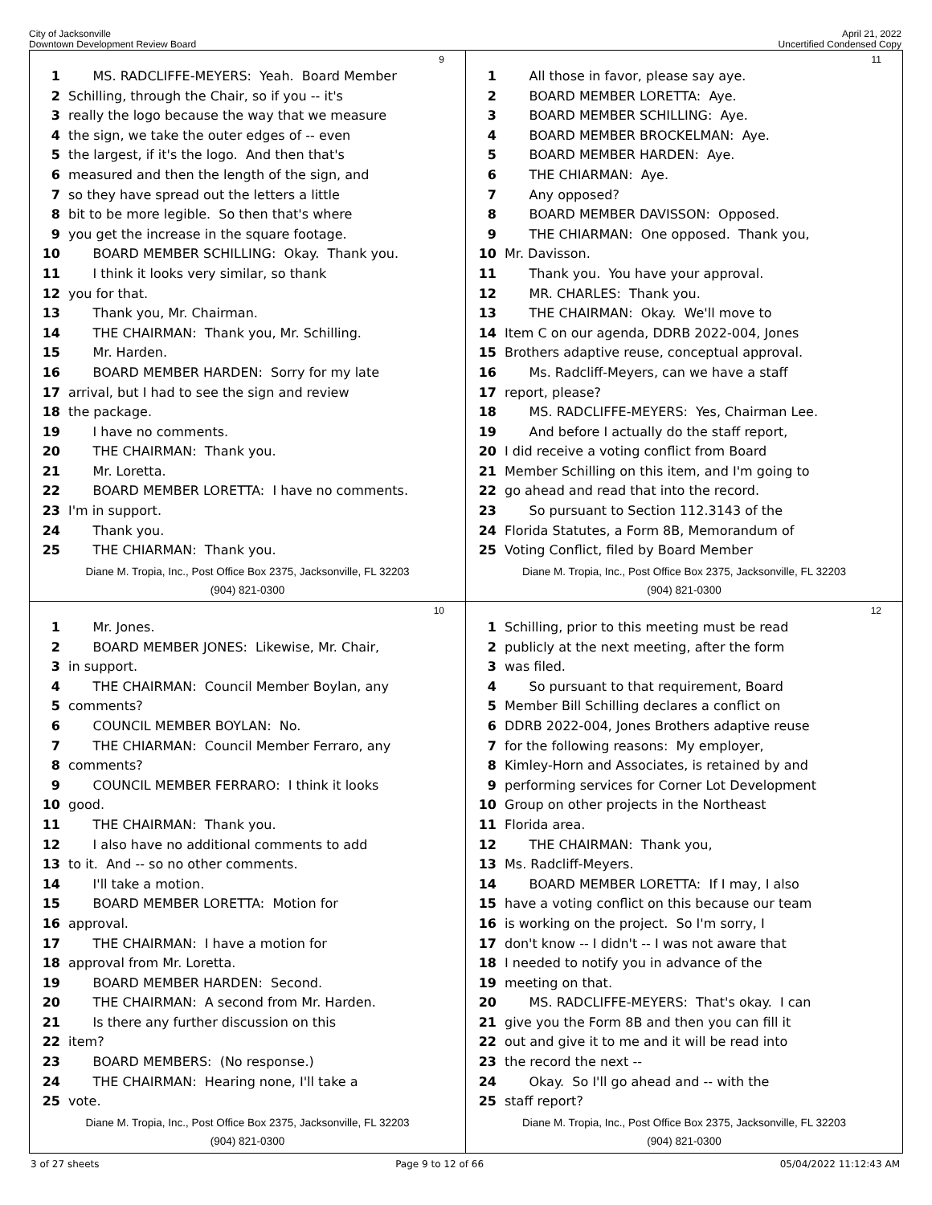City of Jacksonville
Downtown Development Review Board
April 21, 2022
Uncertified Condensed Copy
9
1 MS. RADCLIFFE-MEYERS: Yeah. Board Member
2 Schilling, through the Chair, so if you -- it's
3 really the logo because the way that we measure
4 the sign, we take the outer edges of -- even
5 the largest, if it's the logo. And then that's
6 measured and then the length of the sign, and
7 so they have spread out the letters a little
8 bit to be more legible. So then that's where
9 you get the increase in the square footage.
10 BOARD MEMBER SCHILLING: Okay. Thank you.
11 I think it looks very similar, so thank
12 you for that.
13 Thank you, Mr. Chairman.
14 THE CHAIRMAN: Thank you, Mr. Schilling.
15 Mr. Harden.
16 BOARD MEMBER HARDEN: Sorry for my late
17 arrival, but I had to see the sign and review
18 the package.
19 I have no comments.
20 THE CHAIRMAN: Thank you.
21 Mr. Loretta.
22 BOARD MEMBER LORETTA: I have no comments.
23 I'm in support.
24 Thank you.
25 THE CHIARMAN: Thank you.
Diane M. Tropia, Inc., Post Office Box 2375, Jacksonville, FL 32203
(904) 821-0300
11
1 All those in favor, please say aye.
2 BOARD MEMBER LORETTA: Aye.
3 BOARD MEMBER SCHILLING: Aye.
4 BOARD MEMBER BROCKELMAN: Aye.
5 BOARD MEMBER HARDEN: Aye.
6 THE CHIARMAN: Aye.
7 Any opposed?
8 BOARD MEMBER DAVISSON: Opposed.
9 THE CHIARMAN: One opposed. Thank you,
10 Mr. Davisson.
11 Thank you. You have your approval.
12 MR. CHARLES: Thank you.
13 THE CHAIRMAN: Okay. We'll move to
14 Item C on our agenda, DDRB 2022-004, Jones
15 Brothers adaptive reuse, conceptual approval.
16 Ms. Radcliff-Meyers, can we have a staff
17 report, please?
18 MS. RADCLIFFE-MEYERS: Yes, Chairman Lee.
19 And before I actually do the staff report,
20 I did receive a voting conflict from Board
21 Member Schilling on this item, and I'm going to
22 go ahead and read that into the record.
23 So pursuant to Section 112.3143 of the
24 Florida Statutes, a Form 8B, Memorandum of
25 Voting Conflict, filed by Board Member
Diane M. Tropia, Inc., Post Office Box 2375, Jacksonville, FL 32203
(904) 821-0300
10
1 Mr. Jones.
2 BOARD MEMBER JONES: Likewise, Mr. Chair,
3 in support.
4 THE CHAIRMAN: Council Member Boylan, any
5 comments?
6 COUNCIL MEMBER BOYLAN: No.
7 THE CHIARMAN: Council Member Ferraro, any
8 comments?
9 COUNCIL MEMBER FERRARO: I think it looks
10 good.
11 THE CHAIRMAN: Thank you.
12 I also have no additional comments to add
13 to it. And -- so no other comments.
14 I'll take a motion.
15 BOARD MEMBER LORETTA: Motion for
16 approval.
17 THE CHAIRMAN: I have a motion for
18 approval from Mr. Loretta.
19 BOARD MEMBER HARDEN: Second.
20 THE CHAIRMAN: A second from Mr. Harden.
21 Is there any further discussion on this
22 item?
23 BOARD MEMBERS: (No response.)
24 THE CHAIRMAN: Hearing none, I'll take a
25 vote.
Diane M. Tropia, Inc., Post Office Box 2375, Jacksonville, FL 32203
(904) 821-0300
12
1 Schilling, prior to this meeting must be read
2 publicly at the next meeting, after the form
3 was filed.
4 So pursuant to that requirement, Board
5 Member Bill Schilling declares a conflict on
6 DDRB 2022-004, Jones Brothers adaptive reuse
7 for the following reasons: My employer,
8 Kimley-Horn and Associates, is retained by and
9 performing services for Corner Lot Development
10 Group on other projects in the Northeast
11 Florida area.
12 THE CHAIRMAN: Thank you,
13 Ms. Radcliff-Meyers.
14 BOARD MEMBER LORETTA: If I may, I also
15 have a voting conflict on this because our team
16 is working on the project. So I'm sorry, I
17 don't know -- I didn't -- I was not aware that
18 I needed to notify you in advance of the
19 meeting on that.
20 MS. RADCLIFFE-MEYERS: That's okay. I can
21 give you the Form 8B and then you can fill it
22 out and give it to me and it will be read into
23 the record the next --
24 Okay. So I'll go ahead and -- with the
25 staff report?
Diane M. Tropia, Inc., Post Office Box 2375, Jacksonville, FL 32203
(904) 821-0300
3 of 27 sheets Page 9 to 12 of 66 05/04/2022 11:12:43 AM